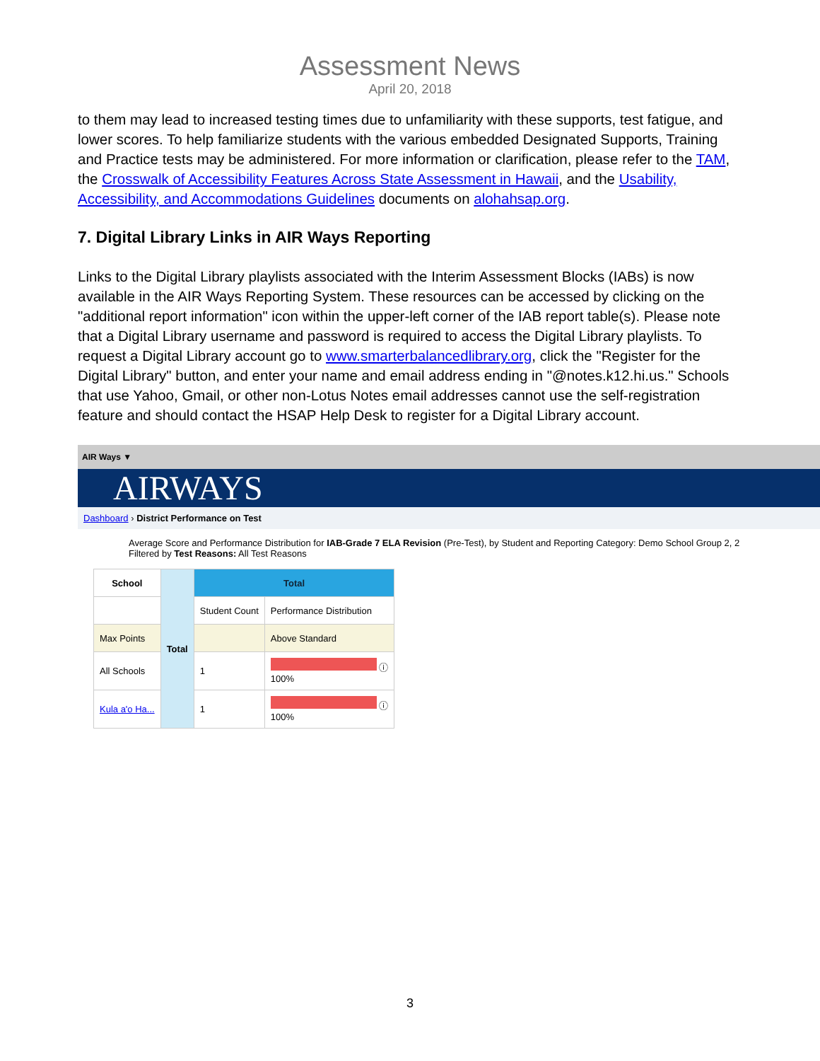Assessment News
April 20, 2018
to them may lead to increased testing times due to unfamiliarity with these supports, test fatigue, and lower scores. To help familiarize students with the various embedded Designated Supports, Training and Practice tests may be administered. For more information or clarification, please refer to the TAM, the Crosswalk of Accessibility Features Across State Assessment in Hawaii, and the Usability, Accessibility, and Accommodations Guidelines documents on alohahsap.org.
7. Digital Library Links in AIR Ways Reporting
Links to the Digital Library playlists associated with the Interim Assessment Blocks (IABs) is now available in the AIR Ways Reporting System. These resources can be accessed by clicking on the "additional report information" icon within the upper-left corner of the IAB report table(s). Please note that a Digital Library username and password is required to access the Digital Library playlists. To request a Digital Library account go to www.smarterbalancedlibrary.org, click the "Register for the Digital Library" button, and enter your name and email address ending in "@notes.k12.hi.us." Schools that use Yahoo, Gmail, or other non-Lotus Notes email addresses cannot use the self-registration feature and should contact the HSAP Help Desk to register for a Digital Library account.
AIR Ways ▼
AIRWAYS
Dashboard › District Performance on Test
Average Score and Performance Distribution for IAB-Grade 7 ELA Revision (Pre-Test), by Student and Reporting Category: Demo School Group 2, 2
Filtered by Test Reasons: All Test Reasons
| School | Total | Total | |
| --- | --- | --- | --- |
| | | Student Count | Performance Distribution |
| Max Points | | | Above Standard |
| All Schools | | 1 | ⓘ 100% |
| Kula a'o Ha... | | 1 | ⓘ 100% |
3